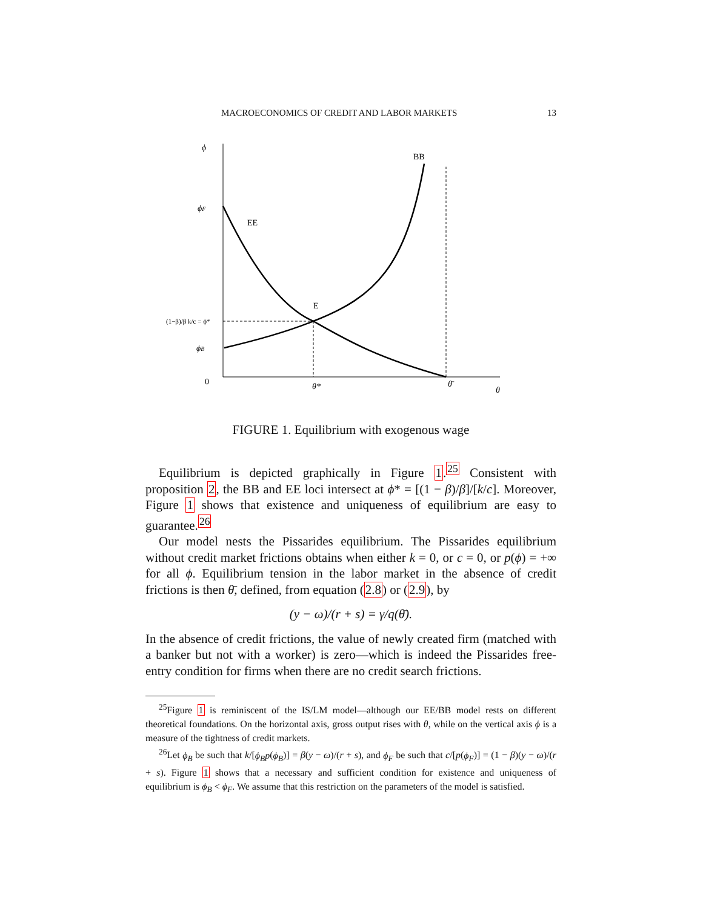MACROECONOMICS OF CREDIT AND LABOR MARKETS 13
ϕ
BB
ϕF
EE
E
(1−β)/β k/c = ϕ*
ϕB
0
θ*
θ̄
θ
FIGURE 1. Equilibrium with exogenous wage
Equilibrium is depicted graphically in Figure 1.<sup>25</sup> Consistent with proposition 2, the BB and EE loci intersect at ϕ* = [(1 − β)/β]/[k/c]. Moreover, Figure 1 shows that existence and uniqueness of equilibrium are easy to guarantee.<sup>26</sup>
Our model nests the Pissarides equilibrium. The Pissarides equilibrium without credit market frictions obtains when either k = 0, or c = 0, or p(ϕ) = +∞ for all ϕ. Equilibrium tension in the labor market in the absence of credit frictions is then θ̄, defined, from equation (2.8) or (2.9), by
(y − ω)/(r + s) = γ/q(θ̄).
In the absence of credit frictions, the value of newly created firm (matched with a banker but not with a worker) is zero—which is indeed the Pissarides free-entry condition for firms when there are no credit search frictions.
<sup>25</sup> Figure 1 is reminiscent of the IS/LM model—although our EE/BB model rests on different theoretical foundations. On the horizontal axis, gross output rises with θ, while on the vertical axis ϕ is a measure of the tightness of credit markets.
<sup>26</sup> Let ϕ<sub>B</sub> be such that k/[ϕ<sub>B</sub>p(ϕ<sub>B</sub>)] = β(y − ω)/(r + s), and ϕ<sub>F</sub> be such that c/[p(ϕ<sub>F</sub>)] = (1 − β)(y − ω)/(r + s). Figure 1 shows that a necessary and sufficient condition for existence and uniqueness of equilibrium is ϕ<sub>B</sub> < ϕ<sub>F</sub>. We assume that this restriction on the parameters of the model is satisfied.